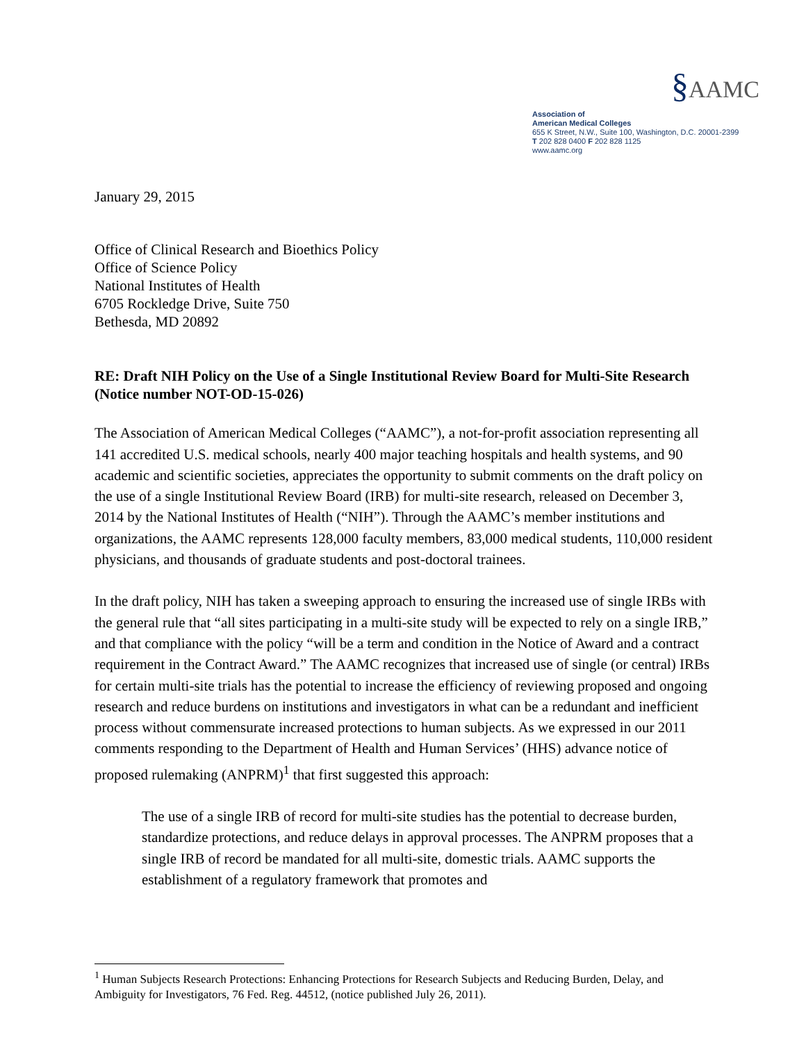§AAMC
Association of
American Medical Colleges
655 K Street, N.W., Suite 100, Washington, D.C. 20001-2399
T 202 828 0400 F 202 828 1125
www.aamc.org
January 29, 2015
Office of Clinical Research and Bioethics Policy
Office of Science Policy
National Institutes of Health
6705 Rockledge Drive, Suite 750
Bethesda, MD 20892
RE: Draft NIH Policy on the Use of a Single Institutional Review Board for Multi-Site Research (Notice number NOT-OD-15-026)
The Association of American Medical Colleges (“AAMC”), a not-for-profit association representing all 141 accredited U.S. medical schools, nearly 400 major teaching hospitals and health systems, and 90 academic and scientific societies, appreciates the opportunity to submit comments on the draft policy on the use of a single Institutional Review Board (IRB) for multi-site research, released on December 3, 2014 by the National Institutes of Health (“NIH”). Through the AAMC’s member institutions and organizations, the AAMC represents 128,000 faculty members, 83,000 medical students, 110,000 resident physicians, and thousands of graduate students and post-doctoral trainees.
In the draft policy, NIH has taken a sweeping approach to ensuring the increased use of single IRBs with the general rule that “all sites participating in a multi-site study will be expected to rely on a single IRB,” and that compliance with the policy “will be a term and condition in the Notice of Award and a contract requirement in the Contract Award.” The AAMC recognizes that increased use of single (or central) IRBs for certain multi-site trials has the potential to increase the efficiency of reviewing proposed and ongoing research and reduce burdens on institutions and investigators in what can be a redundant and inefficient process without commensurate increased protections to human subjects. As we expressed in our 2011 comments responding to the Department of Health and Human Services’ (HHS) advance notice of proposed rulemaking (ANPRM)<sup>1</sup> that first suggested this approach:
The use of a single IRB of record for multi-site studies has the potential to decrease burden, standardize protections, and reduce delays in approval processes. The ANPRM proposes that a single IRB of record be mandated for all multi-site, domestic trials. AAMC supports the establishment of a regulatory framework that promotes and
<sup>1</sup> Human Subjects Research Protections: Enhancing Protections for Research Subjects and Reducing Burden, Delay, and Ambiguity for Investigators, 76 Fed. Reg. 44512, (notice published July 26, 2011).